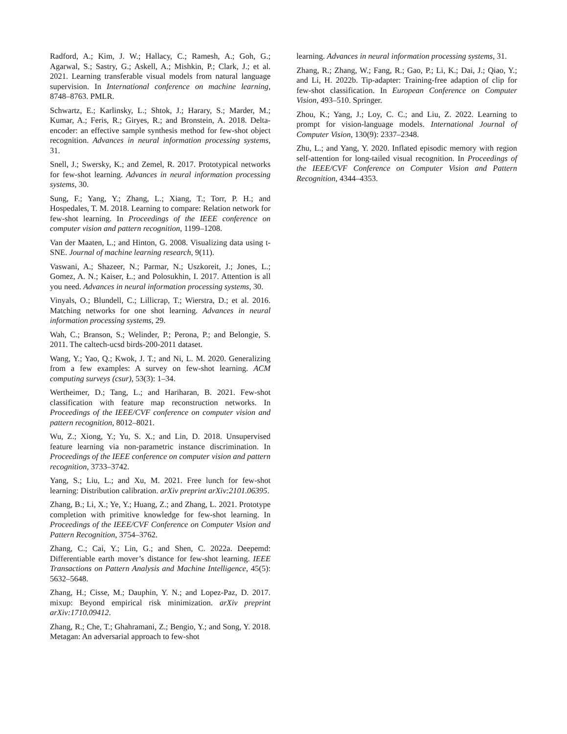Radford, A.; Kim, J. W.; Hallacy, C.; Ramesh, A.; Goh, G.; Agarwal, S.; Sastry, G.; Askell, A.; Mishkin, P.; Clark, J.; et al. 2021. Learning transferable visual models from natural language supervision. In International conference on machine learning, 8748–8763. PMLR.
Schwartz, E.; Karlinsky, L.; Shtok, J.; Harary, S.; Marder, M.; Kumar, A.; Feris, R.; Giryes, R.; and Bronstein, A. 2018. Delta-encoder: an effective sample synthesis method for few-shot object recognition. Advances in neural information processing systems, 31.
Snell, J.; Swersky, K.; and Zemel, R. 2017. Prototypical networks for few-shot learning. Advances in neural information processing systems, 30.
Sung, F.; Yang, Y.; Zhang, L.; Xiang, T.; Torr, P. H.; and Hospedales, T. M. 2018. Learning to compare: Relation network for few-shot learning. In Proceedings of the IEEE conference on computer vision and pattern recognition, 1199–1208.
Van der Maaten, L.; and Hinton, G. 2008. Visualizing data using t-SNE. Journal of machine learning research, 9(11).
Vaswani, A.; Shazeer, N.; Parmar, N.; Uszkoreit, J.; Jones, L.; Gomez, A. N.; Kaiser, Ł.; and Polosukhin, I. 2017. Attention is all you need. Advances in neural information processing systems, 30.
Vinyals, O.; Blundell, C.; Lillicrap, T.; Wierstra, D.; et al. 2016. Matching networks for one shot learning. Advances in neural information processing systems, 29.
Wah, C.; Branson, S.; Welinder, P.; Perona, P.; and Belongie, S. 2011. The caltech-ucsd birds-200-2011 dataset.
Wang, Y.; Yao, Q.; Kwok, J. T.; and Ni, L. M. 2020. Generalizing from a few examples: A survey on few-shot learning. ACM computing surveys (csur), 53(3): 1–34.
Wertheimer, D.; Tang, L.; and Hariharan, B. 2021. Few-shot classification with feature map reconstruction networks. In Proceedings of the IEEE/CVF conference on computer vision and pattern recognition, 8012–8021.
Wu, Z.; Xiong, Y.; Yu, S. X.; and Lin, D. 2018. Unsupervised feature learning via non-parametric instance discrimination. In Proceedings of the IEEE conference on computer vision and pattern recognition, 3733–3742.
Yang, S.; Liu, L.; and Xu, M. 2021. Free lunch for few-shot learning: Distribution calibration. arXiv preprint arXiv:2101.06395.
Zhang, B.; Li, X.; Ye, Y.; Huang, Z.; and Zhang, L. 2021. Prototype completion with primitive knowledge for few-shot learning. In Proceedings of the IEEE/CVF Conference on Computer Vision and Pattern Recognition, 3754–3762.
Zhang, C.; Cai, Y.; Lin, G.; and Shen, C. 2022a. Deepemd: Differentiable earth mover’s distance for few-shot learning. IEEE Transactions on Pattern Analysis and Machine Intelligence, 45(5): 5632–5648.
Zhang, H.; Cisse, M.; Dauphin, Y. N.; and Lopez-Paz, D. 2017. mixup: Beyond empirical risk minimization. arXiv preprint arXiv:1710.09412.
Zhang, R.; Che, T.; Ghahramani, Z.; Bengio, Y.; and Song, Y. 2018. Metagan: An adversarial approach to few-shot
learning. Advances in neural information processing systems, 31.
Zhang, R.; Zhang, W.; Fang, R.; Gao, P.; Li, K.; Dai, J.; Qiao, Y.; and Li, H. 2022b. Tip-adapter: Training-free adaption of clip for few-shot classification. In European Conference on Computer Vision, 493–510. Springer.
Zhou, K.; Yang, J.; Loy, C. C.; and Liu, Z. 2022. Learning to prompt for vision-language models. International Journal of Computer Vision, 130(9): 2337–2348.
Zhu, L.; and Yang, Y. 2020. Inflated episodic memory with region self-attention for long-tailed visual recognition. In Proceedings of the IEEE/CVF Conference on Computer Vision and Pattern Recognition, 4344–4353.